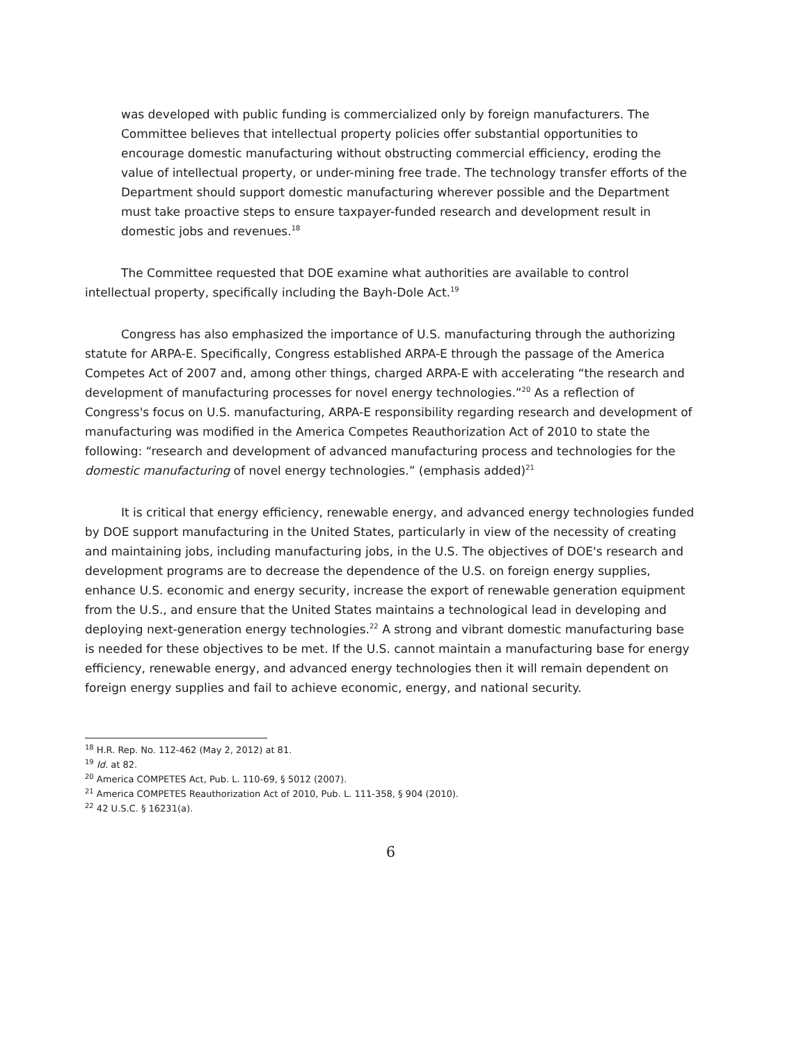was developed with public funding is commercialized only by foreign manufacturers. The Committee believes that intellectual property policies offer substantial opportunities to encourage domestic manufacturing without obstructing commercial efficiency, eroding the value of intellectual property, or under-mining free trade. The technology transfer efforts of the Department should support domestic manufacturing wherever possible and the Department must take proactive steps to ensure taxpayer-funded research and development result in domestic jobs and revenues.<sup>18</sup>
The Committee requested that DOE examine what authorities are available to control intellectual property, specifically including the Bayh-Dole Act.<sup>19</sup>
Congress has also emphasized the importance of U.S. manufacturing through the authorizing statute for ARPA-E. Specifically, Congress established ARPA-E through the passage of the America Competes Act of 2007 and, among other things, charged ARPA-E with accelerating “the research and development of manufacturing processes for novel energy technologies.”<sup>20</sup> As a reflection of Congress's focus on U.S. manufacturing, ARPA-E responsibility regarding research and development of manufacturing was modified in the America Competes Reauthorization Act of 2010 to state the following: “research and development of advanced manufacturing process and technologies for the domestic manufacturing of novel energy technologies.” (emphasis added)<sup>21</sup>
It is critical that energy efficiency, renewable energy, and advanced energy technologies funded by DOE support manufacturing in the United States, particularly in view of the necessity of creating and maintaining jobs, including manufacturing jobs, in the U.S. The objectives of DOE's research and development programs are to decrease the dependence of the U.S. on foreign energy supplies, enhance U.S. economic and energy security, increase the export of renewable generation equipment from the U.S., and ensure that the United States maintains a technological lead in developing and deploying next-generation energy technologies.<sup>22</sup> A strong and vibrant domestic manufacturing base is needed for these objectives to be met. If the U.S. cannot maintain a manufacturing base for energy efficiency, renewable energy, and advanced energy technologies then it will remain dependent on foreign energy supplies and fail to achieve economic, energy, and national security.
<sup>18</sup> H.R. Rep. No. 112-462 (May 2, 2012) at 81.
<sup>19</sup> Id. at 82.
<sup>20</sup> America COMPETES Act, Pub. L. 110-69, § 5012 (2007).
<sup>21</sup> America COMPETES Reauthorization Act of 2010, Pub. L. 111-358, § 904 (2010).
<sup>22</sup> 42 U.S.C. § 16231(a).
6